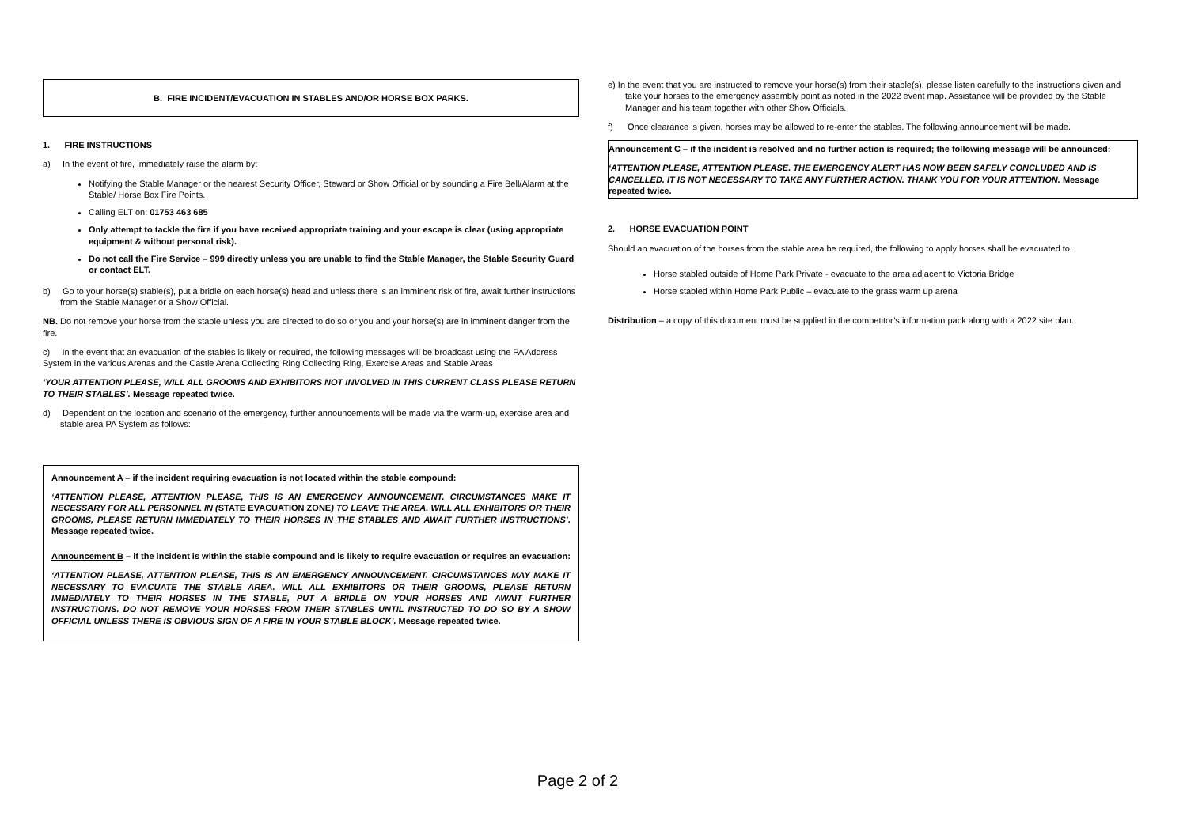B. FIRE INCIDENT/EVACUATION IN STABLES AND/OR HORSE BOX PARKS.
1. FIRE INSTRUCTIONS
a) In the event of fire, immediately raise the alarm by:
Notifying the Stable Manager or the nearest Security Officer, Steward or Show Official or by sounding a Fire Bell/Alarm at the Stable/ Horse Box Fire Points.
Calling ELT on: 01753 463 685
Only attempt to tackle the fire if you have received appropriate training and your escape is clear (using appropriate equipment & without personal risk).
Do not call the Fire Service – 999 directly unless you are unable to find the Stable Manager, the Stable Security Guard or contact ELT.
b) Go to your horse(s) stable(s), put a bridle on each horse(s) head and unless there is an imminent risk of fire, await further instructions from the Stable Manager or a Show Official.
NB. Do not remove your horse from the stable unless you are directed to do so or you and your horse(s) are in imminent danger from the fire.
c) In the event that an evacuation of the stables is likely or required, the following messages will be broadcast using the PA Address System in the various Arenas and the Castle Arena Collecting Ring Collecting Ring, Exercise Areas and Stable Areas
‘YOUR ATTENTION PLEASE, WILL ALL GROOMS AND EXHIBITORS NOT INVOLVED IN THIS CURRENT CLASS PLEASE RETURN TO THEIR STABLES’. Message repeated twice.
d) Dependent on the location and scenario of the emergency, further announcements will be made via the warm-up, exercise area and stable area PA System as follows:
Announcement A – if the incident requiring evacuation is not located within the stable compound:
‘ATTENTION PLEASE, ATTENTION PLEASE, THIS IS AN EMERGENCY ANNOUNCEMENT. CIRCUMSTANCES MAKE IT NECESSARY FOR ALL PERSONNEL IN (STATE EVACUATION ZONE) TO LEAVE THE AREA. WILL ALL EXHIBITORS OR THEIR GROOMS, PLEASE RETURN IMMEDIATELY TO THEIR HORSES IN THE STABLES AND AWAIT FURTHER INSTRUCTIONS’. Message repeated twice.
Announcement B – if the incident is within the stable compound and is likely to require evacuation or requires an evacuation:
‘ATTENTION PLEASE, ATTENTION PLEASE, THIS IS AN EMERGENCY ANNOUNCEMENT. CIRCUMSTANCES MAY MAKE IT NECESSARY TO EVACUATE THE STABLE AREA. WILL ALL EXHIBITORS OR THEIR GROOMS, PLEASE RETURN IMMEDIATELY TO THEIR HORSES IN THE STABLE, PUT A BRIDLE ON YOUR HORSES AND AWAIT FURTHER INSTRUCTIONS. DO NOT REMOVE YOUR HORSES FROM THEIR STABLES UNTIL INSTRUCTED TO DO SO BY A SHOW OFFICIAL UNLESS THERE IS OBVIOUS SIGN OF A FIRE IN YOUR STABLE BLOCK’. Message repeated twice.
e) In the event that you are instructed to remove your horse(s) from their stable(s), please listen carefully to the instructions given and take your horses to the emergency assembly point as noted in the 2022 event map. Assistance will be provided by the Stable Manager and his team together with other Show Officials.
f) Once clearance is given, horses may be allowed to re-enter the stables. The following announcement will be made.
Announcement C – if the incident is resolved and no further action is required; the following message will be announced:
‘ATTENTION PLEASE, ATTENTION PLEASE. THE EMERGENCY ALERT HAS NOW BEEN SAFELY CONCLUDED AND IS CANCELLED. IT IS NOT NECESSARY TO TAKE ANY FURTHER ACTION. THANK YOU FOR YOUR ATTENTION. Message repeated twice.
2. HORSE EVACUATION POINT
Should an evacuation of the horses from the stable area be required, the following to apply horses shall be evacuated to:
Horse stabled outside of Home Park Private - evacuate to the area adjacent to Victoria Bridge
Horse stabled within Home Park Public – evacuate to the grass warm up arena
Distribution – a copy of this document must be supplied in the competitor’s information pack along with a 2022 site plan.
Page 2 of 2